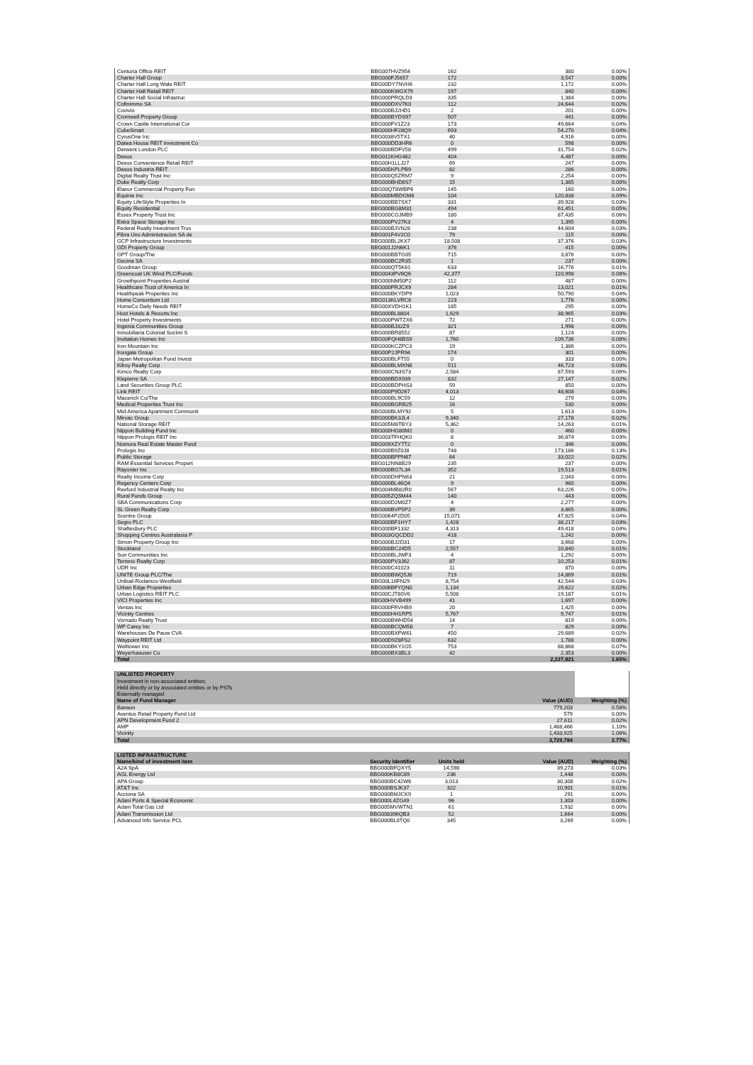| Centuria Office REIT | BBG007HVZ954 | 162 | 380 | 0.00% |
| Charter Hall Group | BBG000FJ5657 | 172 | 3,547 | 0.00% |
| Charter Hall Long Wale REIT | BBG00DY7NVH6 | 232 | 1,172 | 0.00% |
| Charter Hall Retail REIT | BBG000KWGX79 | 197 | 840 | 0.00% |
| Charter Hall Social Infrastruc | BBG000PRQLD3 | 335 | 1,384 | 0.00% |
| Cofinimmo SA | BBG000DXV7K0 | 112 | 24,644 | 0.02% |
| Covivio | BBG000BJ2HD1 | 2 | 201 | 0.00% |
| Cromwell Property Group | BBG000BYDS97 | 507 | 441 | 0.00% |
| Crown Castle International Cor | BBG000FV1Z23 | 173 | 49,664 | 0.04% |
| CubeSmart | BBG000HF28Q9 | 693 | 54,270 | 0.04% |
| CyrusOne Inc | BBG0038V5TX1 | 40 | 4,916 | 0.00% |
| Daiwa House REIT Investment Co | BBG000DD3HR6 | 0 | 598 | 0.00% |
| Derwent London PLC | BBG000BDFV58 | 499 | 31,754 | 0.02% |
| Dexus | BBG011KHG482 | 404 | 4,487 | 0.00% |
| Dexus Convenience Retail REIT | BBG00H1LLJ27 | 69 | 247 | 0.00% |
| Dexus Industria REIT | BBG005KPLPB9 | 82 | 286 | 0.00% |
| Digital Realty Trust Inc | BBG000Q5ZRM7 | 9 | 2,254 | 0.00% |
| Duke Realty Corp | BBG000BHD8S7 | 15 | 1,385 | 0.00% |
| Elanor Commercial Property Fun | BBG00QT8WBP6 | 145 | 160 | 0.00% |
| Equinix Inc | BBG000MBDGM6 | 104 | 120,838 | 0.09% |
| Equity LifeStyle Properties In | BBG000BB7SX7 | 331 | 39,928 | 0.03% |
| Equity Residential | BBG000BG8M31 | 494 | 61,451 | 0.05% |
| Essex Property Trust Inc | BBG000CGJMB9 | 180 | 87,435 | 0.06% |
| Extra Space Storage Inc | BBG000PV27K3 | 4 | 1,395 | 0.00% |
| Federal Realty Investment Trus | BBG000BJVN28 | 238 | 44,604 | 0.03% |
| Fibra Uno Administracion SA de | BBG001F4V2C0 | 79 | 115 | 0.00% |
| GCP Infrastructure Investments | BBG000BL2KX7 | 18,508 | 37,376 | 0.03% |
| GDI Property Group | BBG001J2N6K1 | 376 | 415 | 0.00% |
| GPT Group/The | BBG000BBTG05 | 715 | 3,876 | 0.00% |
| Gecina SA | BBG000BC2R35 | 1 | 237 | 0.00% |
| Goodman Group | BBG000QT5K61 | 633 | 16,776 | 0.01% |
| Greencoat UK Wind PLC/Funds | BBG0043PV6Q6 | 42,377 | 110,998 | 0.08% |
| Growthpoint Properties Austral | BBG000NM50P2 | 112 | 487 | 0.00% |
| Healthcare Trust of America In | BBG000PRJCX9 | 284 | 13,021 | 0.01% |
| Healthpeak Properties Inc | BBG000BKYDP9 | 1,023 | 50,790 | 0.04% |
| Home Consortium Ltd | BBG013KLVRC6 | 223 | 1,776 | 0.00% |
| HomeCo Daily Needs REIT | BBG00XVDH1K1 | 185 | 295 | 0.00% |
| Host Hotels & Resorts Inc | BBG000BL8804 | 1,629 | 38,965 | 0.03% |
| Hotel Property Investments | BBG000PWTZX6 | 72 | 271 | 0.00% |
| Ingenia Communities Group | BBG000BJ32Z9 | 321 | 1,998 | 0.00% |
| Inmobiliaria Colonial Socimi S | BBG000BR8552 | 87 | 1,124 | 0.00% |
| Invitation Homes Inc | BBG00FQH6BS9 | 1,760 | 109,736 | 0.08% |
| Iron Mountain Inc | BBG000KCZPC3 | 19 | 1,386 | 0.00% |
| Irongate Group | BBG00P2JPR94 | 174 | 301 | 0.00% |
| Japan Metropolitan Fund Invest | BBG000BLFT55 | 0 | 333 | 0.00% |
| Kilroy Realty Corp | BBG000BLMXN8 | 511 | 46,723 | 0.03% |
| Kimco Realty Corp | BBG000CN3S73 | 2,584 | 87,593 | 0.06% |
| Klepierre SA | BBG000BDX939 | 832 | 27,147 | 0.02% |
| Land Securities Group PLC | BBG000BDPHS3 | 59 | 850 | 0.00% |
| Link REIT | BBG000P9D267 | 4,013 | 48,608 | 0.04% |
| Macerich Co/The | BBG000BL9C59 | 12 | 279 | 0.00% |
| Medical Properties Trust Inc | BBG000BGRB25 | 16 | 530 | 0.00% |
| Mid-America Apartment Communit | BBG000BLMY92 | 5 | 1,613 | 0.00% |
| Mirvac Group | BBG000BK3JL4 | 9,340 | 27,178 | 0.02% |
| National Storage REIT | BBG005M8TBY3 | 5,362 | 14,263 | 0.01% |
| Nippon Building Fund Inc | BBG000HG80M2 | 0 | 460 | 0.00% |
| Nippon Prologis REIT Inc | BBG003TFHQK0 | 8 | 36,874 | 0.03% |
| Nomura Real Estate Master Fund | BBG009XZY7T2 | 0 | 346 | 0.00% |
| Prologis Inc | BBG000B9Z0J8 | 748 | 173,186 | 0.13% |
| Public Storage | BBG000BPPN67 | 64 | 33,022 | 0.02% |
| RAM Essential Services Propert | BBG012NN8B29 | 235 | 237 | 0.00% |
| Rayonier Inc | BBG000BG7L34 | 352 | 19,513 | 0.01% |
| Realty Income Corp | BBG000DHPN63 | 21 | 2,043 | 0.00% |
| Regency Centers Corp | BBG000BL46Q4 | 9 | 960 | 0.00% |
| Rexford Industrial Realty Inc | BBG004MB82R0 | 567 | 63,226 | 0.05% |
| Rural Funds Group | BBG005ZQ5M44 | 140 | 443 | 0.00% |
| SBA Communications Corp | BBG000D2M0Z7 | 4 | 2,277 | 0.00% |
| SL Green Realty Corp | BBG000BVP5P2 | 39 | 3,865 | 0.00% |
| Scentre Group | BBG0064P2D05 | 15,071 | 47,625 | 0.04% |
| Segro PLC | BBG000BF1HY7 | 1,428 | 38,217 | 0.03% |
| Shaftesbury PLC | BBG000BF1332 | 4,313 | 49,418 | 0.04% |
| Shopping Centres Australasia P | BBG003GQCDD2 | 418 | 1,242 | 0.00% |
| Simon Property Group Inc | BBG000BJ2D31 | 17 | 3,668 | 0.00% |
| Stockland | BBG000BC24D5 | 2,557 | 10,840 | 0.01% |
| Sun Communities Inc | BBG000BLJWF3 | 4 | 1,292 | 0.00% |
| Terreno Realty Corp | BBG000PV3J62 | 87 | 10,253 | 0.01% |
| UDR Inc | BBG000C41023 | 11 | 870 | 0.00% |
| UNITE Group PLC/The | BBG000BWQ5J6 | 719 | 14,869 | 0.01% |
| Unibail-Rodamco-Westfield | BBG00L16FN29 | 8,754 | 42,544 | 0.03% |
| Urban Edge Properties | BBG006BFYQN0 | 1,134 | 29,622 | 0.02% |
| Urban Logistics REIT PLC | BBG00CJT80V6 | 5,508 | 19,187 | 0.01% |
| VICI Properties Inc | BBG00HVVB499 | 41 | 1,697 | 0.00% |
| Ventas Inc | BBG000FRVHB9 | 20 | 1,425 | 0.00% |
| Vicinity Centres | BBG000HH1RP5 | 5,767 | 9,747 | 0.01% |
| Vornado Realty Trust | BBG000BWHD54 | 14 | 819 | 0.00% |
| WP Carey Inc | BBG000BCQM58 | 7 | 829 | 0.00% |
| Warehouses De Pauw CVA | BBG000BXFW61 | 450 | 29,689 | 0.02% |
| Waypoint REIT Ltd | BBG00D9Z8FS2 | 632 | 1,788 | 0.00% |
| Welltower Inc | BBG000BKY1G5 | 753 | 88,868 | 0.07% |
| Weyerhaeuser Co | BBG000BX3BL3 | 42 | 2,353 | 0.00% |
| Total | | | 2,227,821 | 1.65% |
| UNLISTED PROPERTY | | |
| Investment in non-associated entities; | | |
| Held directly or by associated entities or by PSTs | | |
| Externally managed | | |
| Name of Fund Manager | Value (AUD) | Weighting (%) |
| Barwon | 779,203 | 0.58% |
| Aventus Retail Property Fund Ltd | 579 | 0.00% |
| APN Development Fund 2 | 27,611 | 0.02% |
| AMP | 1,488,466 | 1.10% |
| Vicinity | 1,433,925 | 1.06% |
| Total | 3,729,784 | 2.77% |
| LISTED INFRASTRUCTURE | | | | |
| Name/kind of investment item | Security Identifier | Units held | Value (AUD) | Weighting (%) |
| A2A SpA | BBG000BFQXY5 | 14,598 | 39,273 | 0.03% |
| AGL Energy Ltd | BBG000KB8C89 | 236 | 1,448 | 0.00% |
| APA Group | BBG000BC42W6 | 3,013 | 30,308 | 0.02% |
| AT&T Inc | BBG000BSJK37 | 322 | 10,901 | 0.01% |
| Acciona SA | BBG000BMJCK9 | 1 | 291 | 0.00% |
| Adani Ports & Special Economic | BBG000L4ZG49 | 96 | 1,303 | 0.00% |
| Adani Total Gas Ltd | BBG005MVWTN1 | 61 | 1,932 | 0.00% |
| Adani Transmission Ltd | BBG008396QB3 | 52 | 1,664 | 0.00% |
| Advanced Info Service PCL | BBG000BL8TQ0 | 345 | 3,269 | 0.00% |